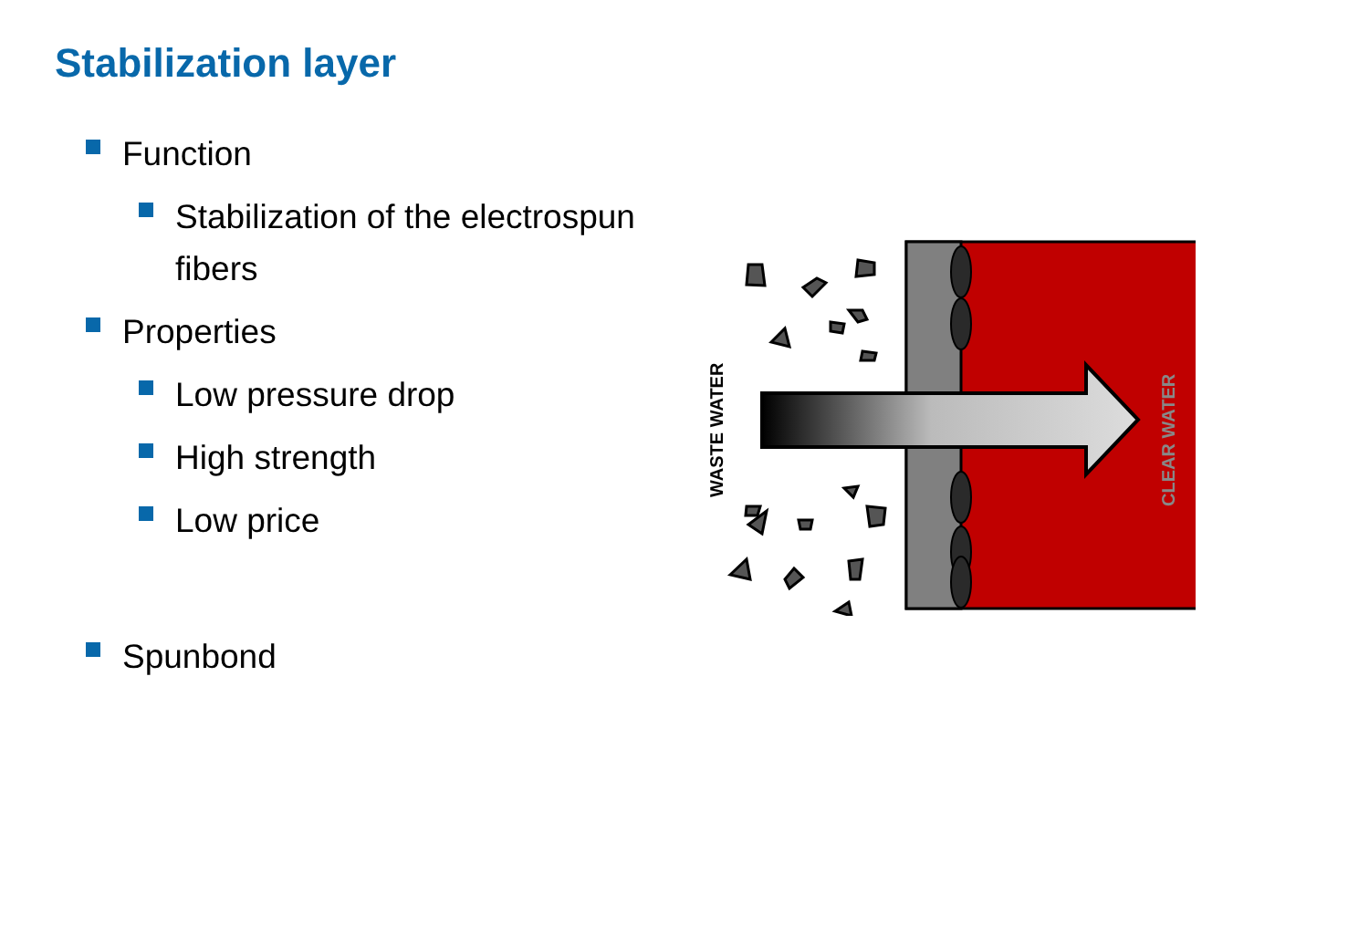Stabilization layer
Function
Stabilization of the electrospun fibers
Properties
Low pressure drop
High strength
Low price
Spunbond
WASTE WATER
CLEAR WATER